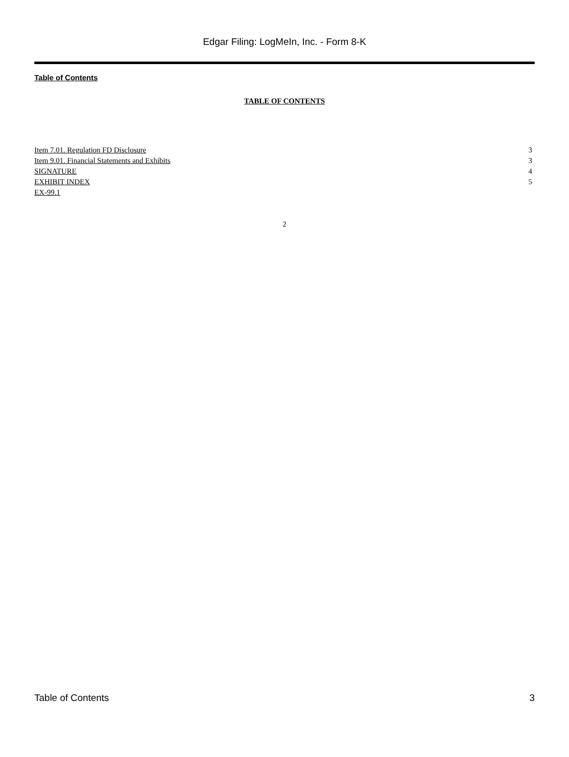Edgar Filing: LogMeIn, Inc. - Form 8-K
Table of Contents
TABLE OF CONTENTS
| Item 7.01. Regulation FD Disclosure | 3 |
| Item 9.01. Financial Statements and Exhibits | 3 |
| SIGNATURE | 4 |
| EXHIBIT INDEX | 5 |
| EX-99.1 | |
2
Table of Contents 3